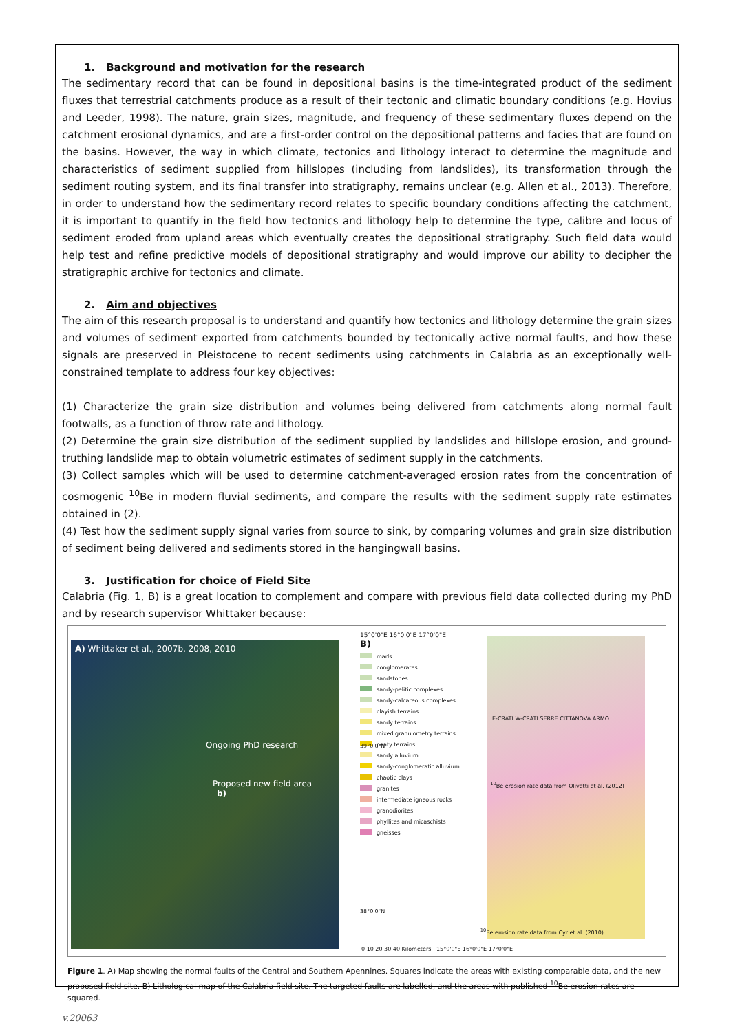1. Background and motivation for the research
The sedimentary record that can be found in depositional basins is the time-integrated product of the sediment fluxes that terrestrial catchments produce as a result of their tectonic and climatic boundary conditions (e.g. Hovius and Leeder, 1998). The nature, grain sizes, magnitude, and frequency of these sedimentary fluxes depend on the catchment erosional dynamics, and are a first-order control on the depositional patterns and facies that are found on the basins. However, the way in which climate, tectonics and lithology interact to determine the magnitude and characteristics of sediment supplied from hillslopes (including from landslides), its transformation through the sediment routing system, and its final transfer into stratigraphy, remains unclear (e.g. Allen et al., 2013). Therefore, in order to understand how the sedimentary record relates to specific boundary conditions affecting the catchment, it is important to quantify in the field how tectonics and lithology help to determine the type, calibre and locus of sediment eroded from upland areas which eventually creates the depositional stratigraphy. Such field data would help test and refine predictive models of depositional stratigraphy and would improve our ability to decipher the stratigraphic archive for tectonics and climate.
2. Aim and objectives
The aim of this research proposal is to understand and quantify how tectonics and lithology determine the grain sizes and volumes of sediment exported from catchments bounded by tectonically active normal faults, and how these signals are preserved in Pleistocene to recent sediments using catchments in Calabria as an exceptionally well-constrained template to address four key objectives:
(1) Characterize the grain size distribution and volumes being delivered from catchments along normal fault footwalls, as a function of throw rate and lithology.
(2) Determine the grain size distribution of the sediment supplied by landslides and hillslope erosion, and ground-truthing landslide map to obtain volumetric estimates of sediment supply in the catchments.
(3) Collect samples which will be used to determine catchment-averaged erosion rates from the concentration of cosmogenic <sup>10</sup>Be in modern fluvial sediments, and compare the results with the sediment supply rate estimates obtained in (2).
(4) Test how the sediment supply signal varies from source to sink, by comparing volumes and grain size distribution of sediment being delivered and sediments stored in the hangingwall basins.
3. Justification for choice of Field Site
Calabria (Fig. 1, B) is a great location to complement and compare with previous field data collected during my PhD and by research supervisor Whittaker because:
A) Whittaker et al., 2007b, 2008, 2010
Ongoing PhD research
Proposed new field area
b)
15°0'0"E 16°0'0"E 17°0'0"E
B)
marls
conglomerates
sandstones
sandy-pelitic complexes
sandy-calcareous complexes
clayish terrains
sandy terrains
mixed granulometry terrains
peaty terrains
sandy alluvium
sandy-conglomeratic alluvium
chaotic clays
granites
intermediate igneous rocks
granodiorites
phyllites and micaschists
gneisses
E-CRATI W-CRATI SERRE CITTANOVA ARMO
<sup>10</sup>Be erosion rate data from Olivetti et al. (2012)
39°0'0"N
38°0'0"N
<sup>10</sup>Be erosion rate data from Cyr et al. (2010)
0 10 20 30 40 Kilometers 15°0'0"E 16°0'0"E 17°0'0"E
Figure 1. A) Map showing the normal faults of the Central and Southern Apennines. Squares indicate the areas with existing comparable data, and the new proposed field site. B) Lithological map of the Calabria field site. The targeted faults are labelled, and the areas with published <sup>10</sup>Be erosion rates are squared.
v.20063